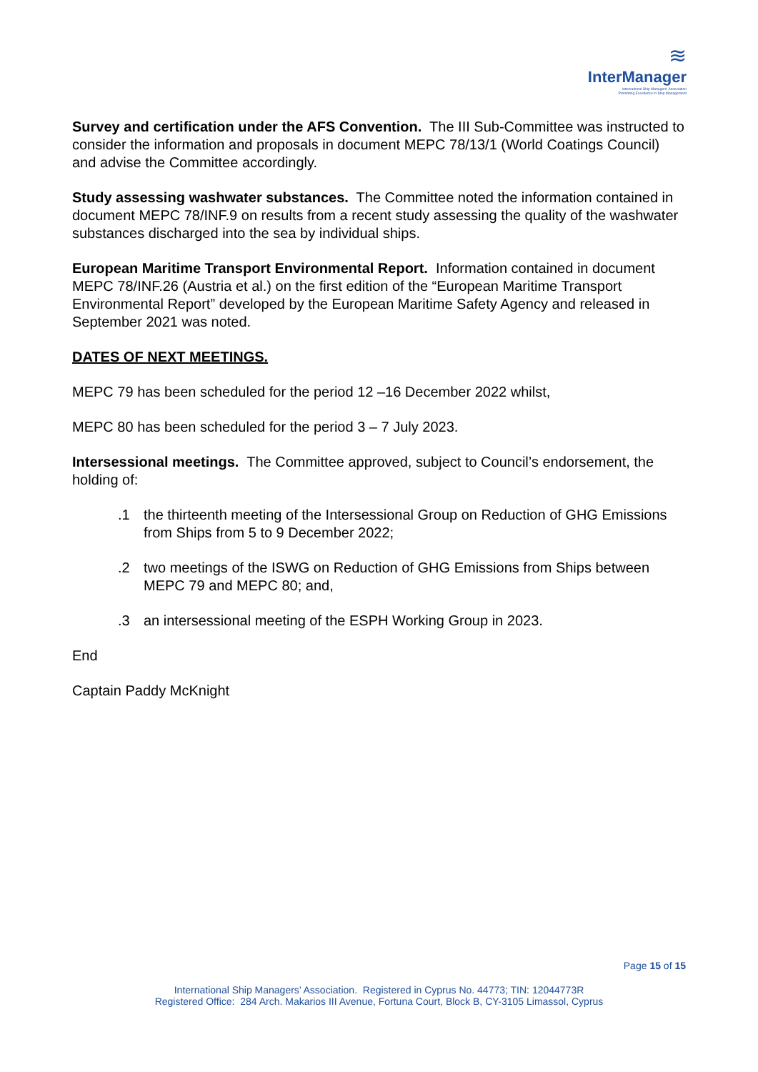≋
InterManager
International Ship Managers' Association
Promoting Excellence in Ship Management
Survey and certification under the AFS Convention. The III Sub-Committee was instructed to consider the information and proposals in document MEPC 78/13/1 (World Coatings Council) and advise the Committee accordingly.
Study assessing washwater substances. The Committee noted the information contained in document MEPC 78/INF.9 on results from a recent study assessing the quality of the washwater substances discharged into the sea by individual ships.
European Maritime Transport Environmental Report. Information contained in document MEPC 78/INF.26 (Austria et al.) on the first edition of the “European Maritime Transport Environmental Report” developed by the European Maritime Safety Agency and released in September 2021 was noted.
DATES OF NEXT MEETINGS.
MEPC 79 has been scheduled for the period 12 –16 December 2022 whilst,
MEPC 80 has been scheduled for the period 3 – 7 July 2023.
Intersessional meetings. The Committee approved, subject to Council’s endorsement, the holding of:
.1 the thirteenth meeting of the Intersessional Group on Reduction of GHG Emissions from Ships from 5 to 9 December 2022;
.2 two meetings of the ISWG on Reduction of GHG Emissions from Ships between MEPC 79 and MEPC 80; and,
.3 an intersessional meeting of the ESPH Working Group in 2023.
End
Captain Paddy McKnight
Page 15 of 15
International Ship Managers’ Association. Registered in Cyprus No. 44773; TIN: 12044773R
Registered Office: 284 Arch. Makarios III Avenue, Fortuna Court, Block B, CY-3105 Limassol, Cyprus